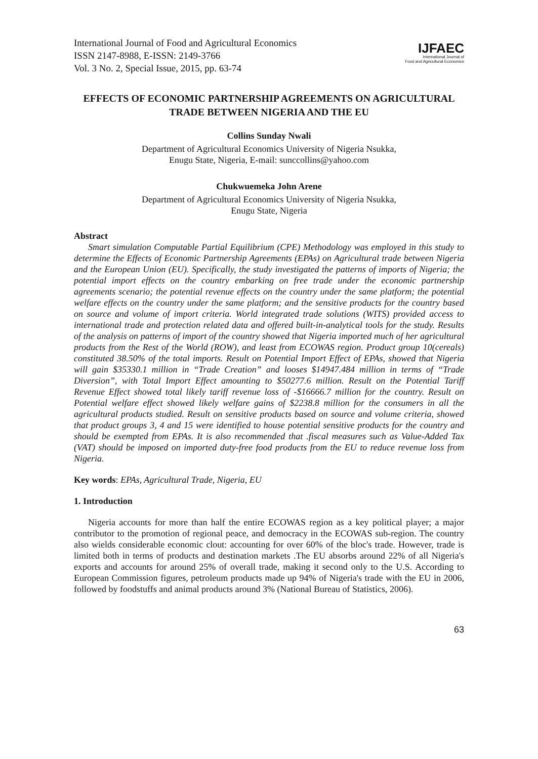International Journal of Food and Agricultural Economics
ISSN 2147-8988, E-ISSN: 2149-3766
Vol. 3 No. 2, Special Issue, 2015, pp. 63-74
IJFAEC
International Journal of
Food and Agricultural Economics
EFFECTS OF ECONOMIC PARTNERSHIP AGREEMENTS ON AGRICULTURAL TRADE BETWEEN NIGERIA AND THE EU
Collins Sunday Nwali
Department of Agricultural Economics University of Nigeria Nsukka,
Enugu State, Nigeria, E-mail: sunccollins@yahoo.com
Chukwuemeka John Arene
Department of Agricultural Economics University of Nigeria Nsukka,
Enugu State, Nigeria
Abstract
Smart simulation Computable Partial Equilibrium (CPE) Methodology was employed in this study to determine the Effects of Economic Partnership Agreements (EPAs) on Agricultural trade between Nigeria and the European Union (EU). Specifically, the study investigated the patterns of imports of Nigeria; the potential import effects on the country embarking on free trade under the economic partnership agreements scenario; the potential revenue effects on the country under the same platform; the potential welfare effects on the country under the same platform; and the sensitive products for the country based on source and volume of import criteria. World integrated trade solutions (WITS) provided access to international trade and protection related data and offered built-in-analytical tools for the study. Results of the analysis on patterns of import of the country showed that Nigeria imported much of her agricultural products from the Rest of the World (ROW), and least from ECOWAS region. Product group 10(cereals) constituted 38.50% of the total imports. Result on Potential Import Effect of EPAs, showed that Nigeria will gain $35330.1 million in “Trade Creation” and looses $14947.484 million in terms of “Trade Diversion”, with Total Import Effect amounting to $50277.6 million. Result on the Potential Tariff Revenue Effect showed total likely tariff revenue loss of -$16666.7 million for the country. Result on Potential welfare effect showed likely welfare gains of $2238.8 million for the consumers in all the agricultural products studied. Result on sensitive products based on source and volume criteria, showed that product groups 3, 4 and 15 were identified to house potential sensitive products for the country and should be exempted from EPAs. It is also recommended that .fiscal measures such as Value-Added Tax (VAT) should be imposed on imported duty-free food products from the EU to reduce revenue loss from Nigeria.
Key words: EPAs, Agricultural Trade, Nigeria, EU
1. Introduction
Nigeria accounts for more than half the entire ECOWAS region as a key political player; a major contributor to the promotion of regional peace, and democracy in the ECOWAS sub-region. The country also wields considerable economic clout: accounting for over 60% of the bloc's trade. However, trade is limited both in terms of products and destination markets .The EU absorbs around 22% of all Nigeria's exports and accounts for around 25% of overall trade, making it second only to the U.S. According to European Commission figures, petroleum products made up 94% of Nigeria's trade with the EU in 2006, followed by foodstuffs and animal products around 3% (National Bureau of Statistics, 2006).
63